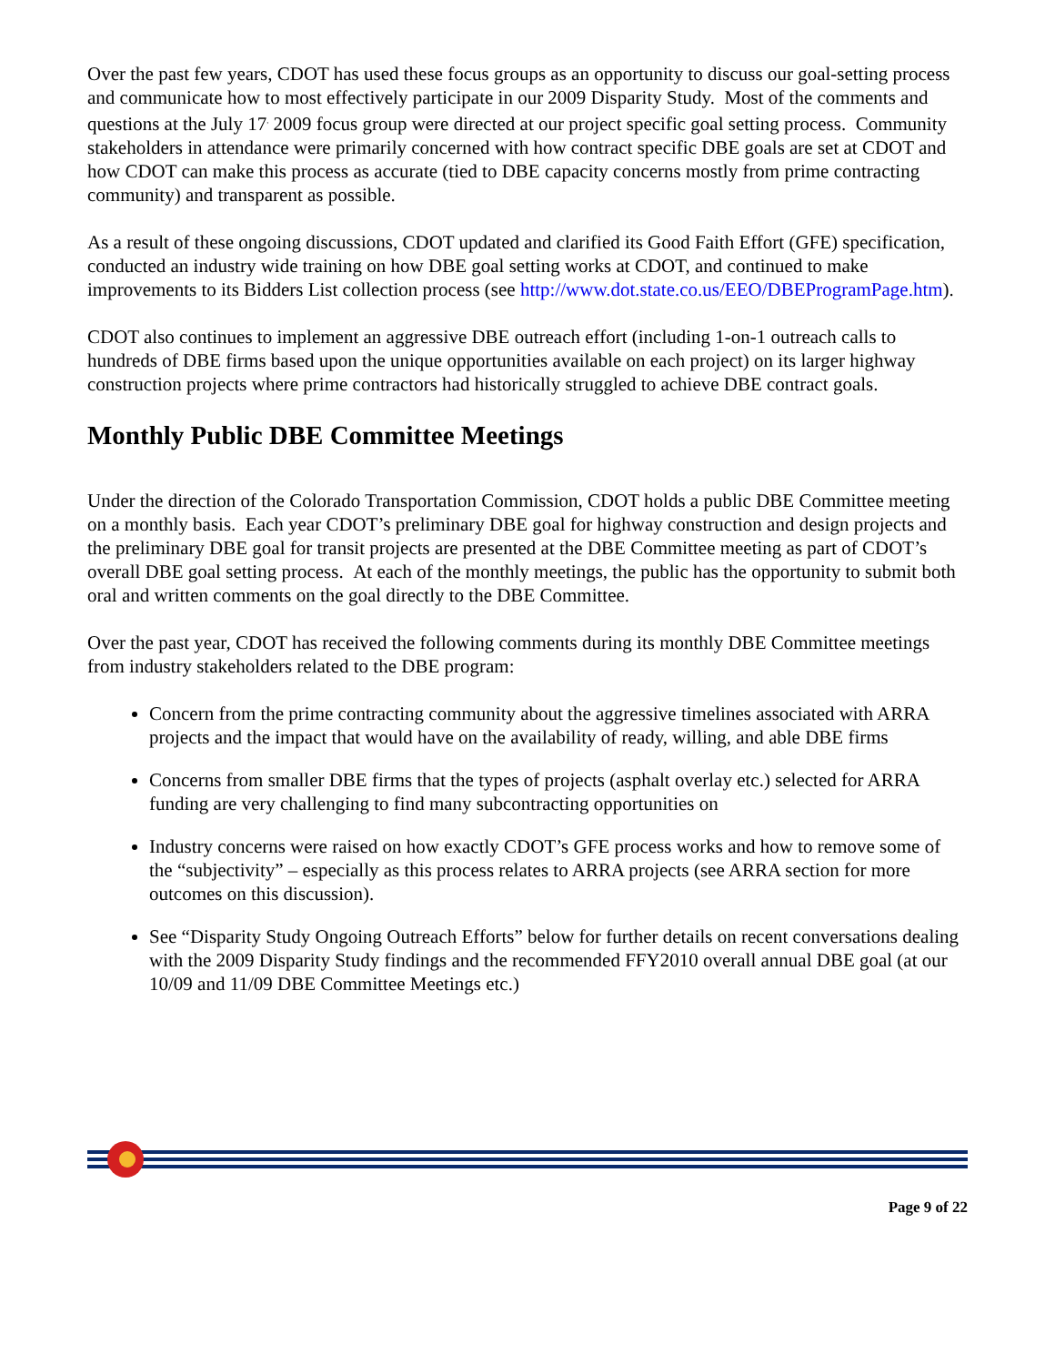Over the past few years, CDOT has used these focus groups as an opportunity to discuss our goal-setting process and communicate how to most effectively participate in our 2009 Disparity Study. Most of the comments and questions at the July 17<sup>,</sup> 2009 focus group were directed at our project specific goal setting process. Community stakeholders in attendance were primarily concerned with how contract specific DBE goals are set at CDOT and how CDOT can make this process as accurate (tied to DBE capacity concerns mostly from prime contracting community) and transparent as possible.
As a result of these ongoing discussions, CDOT updated and clarified its Good Faith Effort (GFE) specification, conducted an industry wide training on how DBE goal setting works at CDOT, and continued to make improvements to its Bidders List collection process (see http://www.dot.state.co.us/EEO/DBEProgramPage.htm).
CDOT also continues to implement an aggressive DBE outreach effort (including 1-on-1 outreach calls to hundreds of DBE firms based upon the unique opportunities available on each project) on its larger highway construction projects where prime contractors had historically struggled to achieve DBE contract goals.
Monthly Public DBE Committee Meetings
Under the direction of the Colorado Transportation Commission, CDOT holds a public DBE Committee meeting on a monthly basis. Each year CDOT’s preliminary DBE goal for highway construction and design projects and the preliminary DBE goal for transit projects are presented at the DBE Committee meeting as part of CDOT’s overall DBE goal setting process. At each of the monthly meetings, the public has the opportunity to submit both oral and written comments on the goal directly to the DBE Committee.
Over the past year, CDOT has received the following comments during its monthly DBE Committee meetings from industry stakeholders related to the DBE program:
Concern from the prime contracting community about the aggressive timelines associated with ARRA projects and the impact that would have on the availability of ready, willing, and able DBE firms
Concerns from smaller DBE firms that the types of projects (asphalt overlay etc.) selected for ARRA funding are very challenging to find many subcontracting opportunities on
Industry concerns were raised on how exactly CDOT’s GFE process works and how to remove some of the “subjectivity” – especially as this process relates to ARRA projects (see ARRA section for more outcomes on this discussion).
See “Disparity Study Ongoing Outreach Efforts” below for further details on recent conversations dealing with the 2009 Disparity Study findings and the recommended FFY2010 overall annual DBE goal (at our 10/09 and 11/09 DBE Committee Meetings etc.)
Page 9 of 22